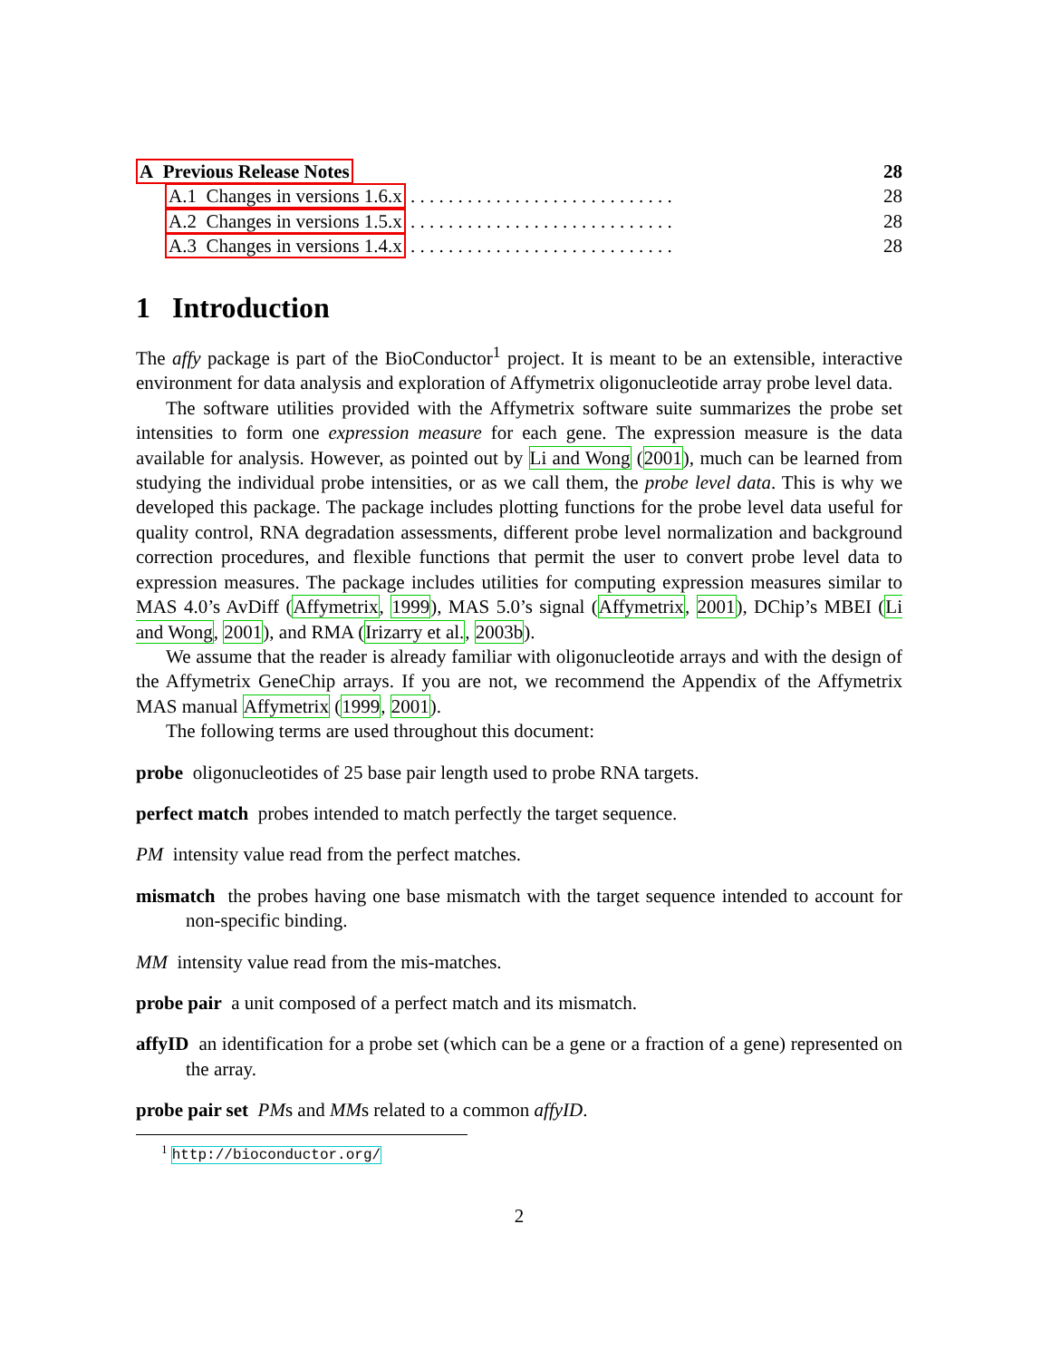A Previous Release Notes 28
A.1 Changes in versions 1.6.x . . . . . . . . . . . . . . . . . . . . . . . . . . . . 28
A.2 Changes in versions 1.5.x . . . . . . . . . . . . . . . . . . . . . . . . . . . . 28
A.3 Changes in versions 1.4.x . . . . . . . . . . . . . . . . . . . . . . . . . . . . 28
1 Introduction
The affy package is part of the BioConductor<sup>1</sup> project. It is meant to be an extensible, interactive environment for data analysis and exploration of Affymetrix oligonucleotide array probe level data.
The software utilities provided with the Affymetrix software suite summarizes the probe set intensities to form one expression measure for each gene. The expression measure is the data available for analysis. However, as pointed out by Li and Wong (2001), much can be learned from studying the individual probe intensities, or as we call them, the probe level data. This is why we developed this package. The package includes plotting functions for the probe level data useful for quality control, RNA degradation assessments, different probe level normalization and background correction procedures, and flexible functions that permit the user to convert probe level data to expression measures. The package includes utilities for computing expression measures similar to MAS 4.0’s AvDiff (Affymetrix, 1999), MAS 5.0’s signal (Affymetrix, 2001), DChip’s MBEI (Li and Wong, 2001), and RMA (Irizarry et al., 2003b).
We assume that the reader is already familiar with oligonucleotide arrays and with the design of the Affymetrix GeneChip arrays. If you are not, we recommend the Appendix of the Affymetrix MAS manual Affymetrix (1999, 2001).
The following terms are used throughout this document:
probe oligonucleotides of 25 base pair length used to probe RNA targets.
perfect match probes intended to match perfectly the target sequence.
PM intensity value read from the perfect matches.
mismatch the probes having one base mismatch with the target sequence intended to account for non-specific binding.
MM intensity value read from the mis-matches.
probe pair a unit composed of a perfect match and its mismatch.
affyID an identification for a probe set (which can be a gene or a fraction of a gene) represented on the array.
probe pair set PMs and MMs related to a common affyID.
<sup>1</sup> http://bioconductor.org/
2